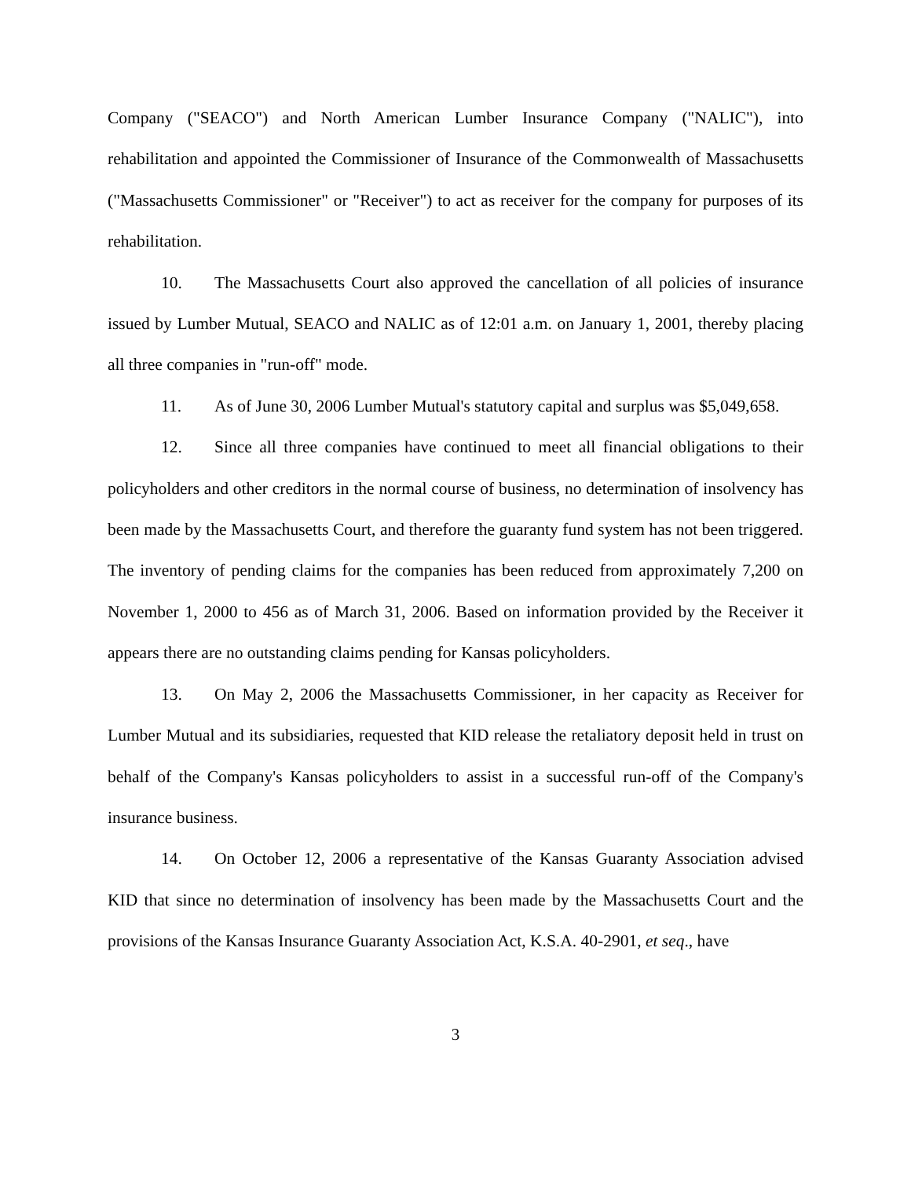Company ("SEACO") and North American Lumber Insurance Company ("NALIC"), into rehabilitation and appointed the Commissioner of Insurance of the Commonwealth of Massachusetts ("Massachusetts Commissioner" or "Receiver") to act as receiver for the company for purposes of its rehabilitation.
10. The Massachusetts Court also approved the cancellation of all policies of insurance issued by Lumber Mutual, SEACO and NALIC as of 12:01 a.m. on January 1, 2001, thereby placing all three companies in "run-off" mode.
11. As of June 30, 2006 Lumber Mutual's statutory capital and surplus was $5,049,658.
12. Since all three companies have continued to meet all financial obligations to their policyholders and other creditors in the normal course of business, no determination of insolvency has been made by the Massachusetts Court, and therefore the guaranty fund system has not been triggered. The inventory of pending claims for the companies has been reduced from approximately 7,200 on November 1, 2000 to 456 as of March 31, 2006. Based on information provided by the Receiver it appears there are no outstanding claims pending for Kansas policyholders.
13. On May 2, 2006 the Massachusetts Commissioner, in her capacity as Receiver for Lumber Mutual and its subsidiaries, requested that KID release the retaliatory deposit held in trust on behalf of the Company's Kansas policyholders to assist in a successful run-off of the Company's insurance business.
14. On October 12, 2006 a representative of the Kansas Guaranty Association advised KID that since no determination of insolvency has been made by the Massachusetts Court and the provisions of the Kansas Insurance Guaranty Association Act, K.S.A. 40-2901, et seq., have
3